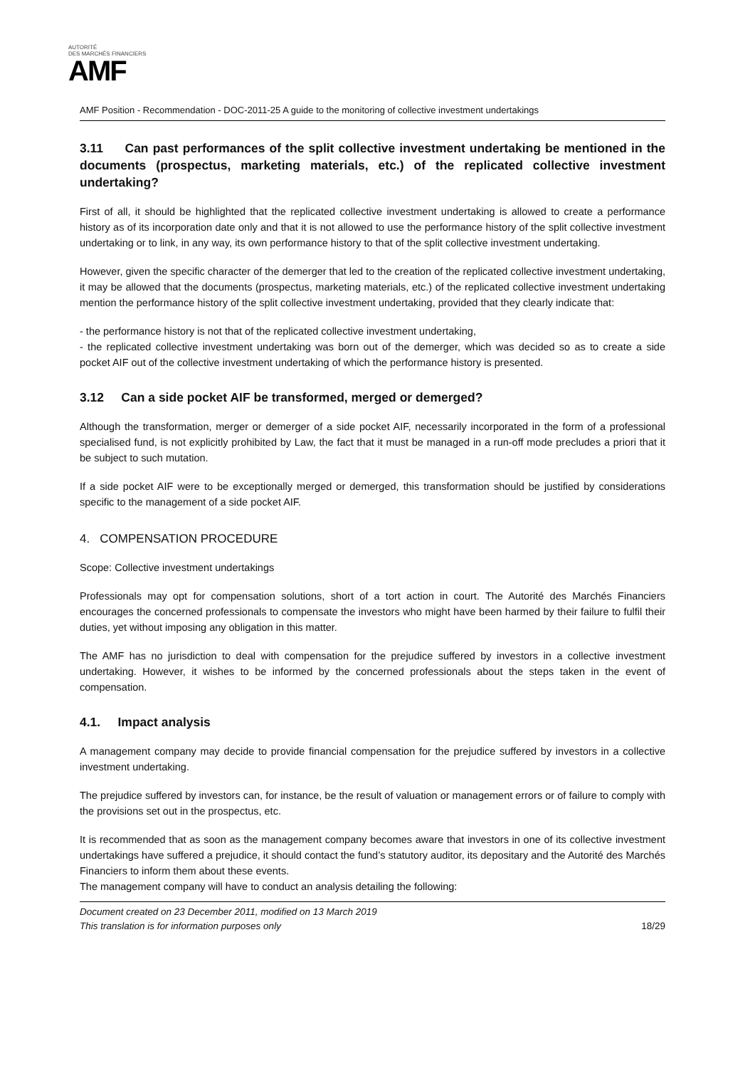AUTORITÉ
DES MARCHÉS FINANCIERS
AMF
AMF Position - Recommendation - DOC-2011-25 A guide to the monitoring of collective investment undertakings
3.11 Can past performances of the split collective investment undertaking be mentioned in the documents (prospectus, marketing materials, etc.) of the replicated collective investment undertaking?
First of all, it should be highlighted that the replicated collective investment undertaking is allowed to create a performance history as of its incorporation date only and that it is not allowed to use the performance history of the split collective investment undertaking or to link, in any way, its own performance history to that of the split collective investment undertaking.
However, given the specific character of the demerger that led to the creation of the replicated collective investment undertaking, it may be allowed that the documents (prospectus, marketing materials, etc.) of the replicated collective investment undertaking mention the performance history of the split collective investment undertaking, provided that they clearly indicate that:
- the performance history is not that of the replicated collective investment undertaking,
- the replicated collective investment undertaking was born out of the demerger, which was decided so as to create a side pocket AIF out of the collective investment undertaking of which the performance history is presented.
3.12 Can a side pocket AIF be transformed, merged or demerged?
Although the transformation, merger or demerger of a side pocket AIF, necessarily incorporated in the form of a professional specialised fund, is not explicitly prohibited by Law, the fact that it must be managed in a run-off mode precludes a priori that it be subject to such mutation.
If a side pocket AIF were to be exceptionally merged or demerged, this transformation should be justified by considerations specific to the management of a side pocket AIF.
4. COMPENSATION PROCEDURE
Scope: Collective investment undertakings
Professionals may opt for compensation solutions, short of a tort action in court. The Autorité des Marchés Financiers encourages the concerned professionals to compensate the investors who might have been harmed by their failure to fulfil their duties, yet without imposing any obligation in this matter.
The AMF has no jurisdiction to deal with compensation for the prejudice suffered by investors in a collective investment undertaking. However, it wishes to be informed by the concerned professionals about the steps taken in the event of compensation.
4.1. Impact analysis
A management company may decide to provide financial compensation for the prejudice suffered by investors in a collective investment undertaking.
The prejudice suffered by investors can, for instance, be the result of valuation or management errors or of failure to comply with the provisions set out in the prospectus, etc.
It is recommended that as soon as the management company becomes aware that investors in one of its collective investment undertakings have suffered a prejudice, it should contact the fund’s statutory auditor, its depositary and the Autorité des Marchés Financiers to inform them about these events.
The management company will have to conduct an analysis detailing the following:
Document created on 23 December 2011, modified on 13 March 2019
This translation is for information purposes only 18/29